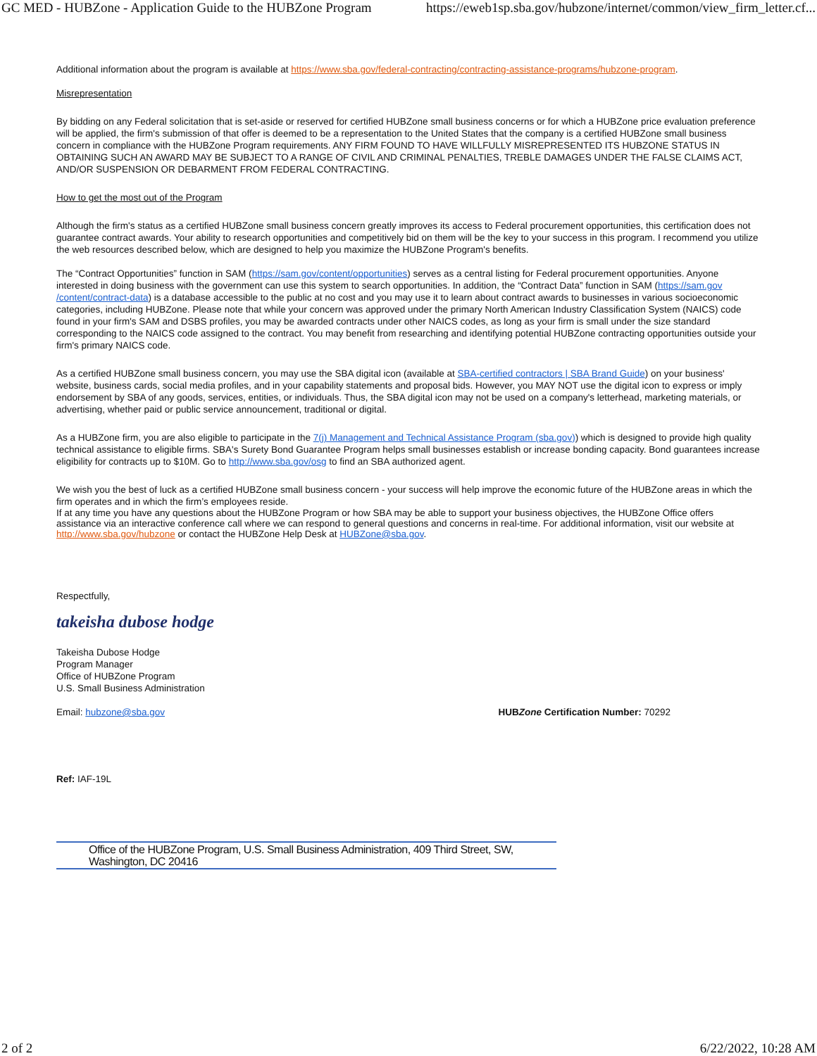GC MED - HUBZone - Application Guide to the HUBZone Program https://eweb1sp.sba.gov/hubzone/internet/common/view_firm_letter.cf...
Additional information about the program is available at https://www.sba.gov/federal-contracting/contracting-assistance-programs/hubzone-program.
Misrepresentation
By bidding on any Federal solicitation that is set-aside or reserved for certified HUBZone small business concerns or for which a HUBZone price evaluation preference will be applied, the firm's submission of that offer is deemed to be a representation to the United States that the company is a certified HUBZone small business concern in compliance with the HUBZone Program requirements. ANY FIRM FOUND TO HAVE WILLFULLY MISREPRESENTED ITS HUBZONE STATUS IN OBTAINING SUCH AN AWARD MAY BE SUBJECT TO A RANGE OF CIVIL AND CRIMINAL PENALTIES, TREBLE DAMAGES UNDER THE FALSE CLAIMS ACT, AND/OR SUSPENSION OR DEBARMENT FROM FEDERAL CONTRACTING.
How to get the most out of the Program
Although the firm's status as a certified HUBZone small business concern greatly improves its access to Federal procurement opportunities, this certification does not guarantee contract awards. Your ability to research opportunities and competitively bid on them will be the key to your success in this program. I recommend you utilize the web resources described below, which are designed to help you maximize the HUBZone Program's benefits.
The “Contract Opportunities” function in SAM (https://sam.gov/content/opportunities) serves as a central listing for Federal procurement opportunities. Anyone interested in doing business with the government can use this system to search opportunities. In addition, the “Contract Data” function in SAM (https://sam.gov /content/contract-data) is a database accessible to the public at no cost and you may use it to learn about contract awards to businesses in various socioeconomic categories, including HUBZone. Please note that while your concern was approved under the primary North American Industry Classification System (NAICS) code found in your firm's SAM and DSBS profiles, you may be awarded contracts under other NAICS codes, as long as your firm is small under the size standard corresponding to the NAICS code assigned to the contract. You may benefit from researching and identifying potential HUBZone contracting opportunities outside your firm's primary NAICS code.
As a certified HUBZone small business concern, you may use the SBA digital icon (available at SBA-certified contractors | SBA Brand Guide) on your business' website, business cards, social media profiles, and in your capability statements and proposal bids. However, you MAY NOT use the digital icon to express or imply endorsement by SBA of any goods, services, entities, or individuals. Thus, the SBA digital icon may not be used on a company's letterhead, marketing materials, or advertising, whether paid or public service announcement, traditional or digital.
As a HUBZone firm, you are also eligible to participate in the 7(j) Management and Technical Assistance Program (sba.gov)) which is designed to provide high quality technical assistance to eligible firms. SBA's Surety Bond Guarantee Program helps small businesses establish or increase bonding capacity. Bond guarantees increase eligibility for contracts up to $10M. Go to http://www.sba.gov/osg to find an SBA authorized agent.
We wish you the best of luck as a certified HUBZone small business concern - your success will help improve the economic future of the HUBZone areas in which the firm operates and in which the firm’s employees reside.
If at any time you have any questions about the HUBZone Program or how SBA may be able to support your business objectives, the HUBZone Office offers assistance via an interactive conference call where we can respond to general questions and concerns in real-time. For additional information, visit our website at http://www.sba.gov/hubzone or contact the HUBZone Help Desk at HUBZone@sba.gov.
Respectfully,
takeisha dubose hodge
Takeisha Dubose Hodge
Program Manager
Office of HUBZone Program
U.S. Small Business Administration
Email: hubzone@sba.gov HUBZone Certification Number: 70292
Ref: IAF-19L
Office of the HUBZone Program, U.S. Small Business Administration, 409 Third Street, SW, Washington, DC 20416
2 of 2 6/22/2022, 10:28 AM